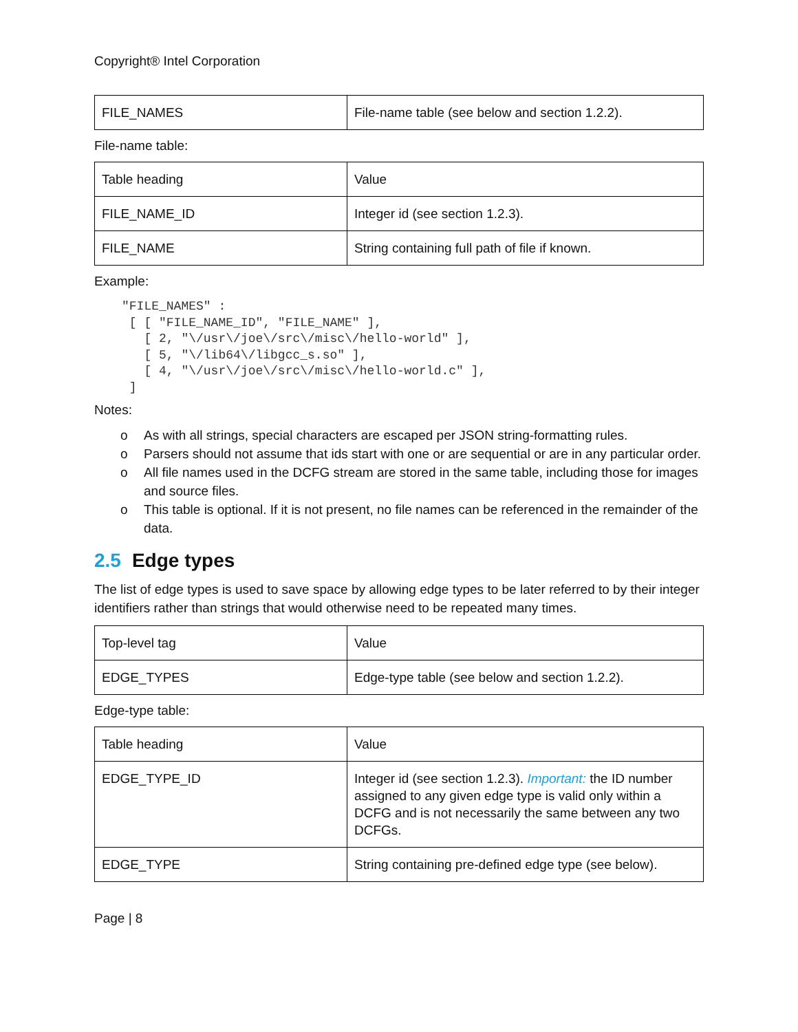Copyright® Intel Corporation
| FILE_NAMES | File-name table (see below and section 1.2.2). |
File-name table:
| Table heading | Value |
| FILE_NAME_ID | Integer id (see section 1.2.3). |
| FILE_NAME | String containing full path of file if known. |
Example:
"FILE_NAMES" :
 [ [ "FILE_NAME_ID", "FILE_NAME" ],
   [ 2, "\/usr\/joe\/src\/misc\/hello-world" ],
   [ 5, "\/lib64\/libgcc_s.so" ],
   [ 4, "\/usr\/joe\/src\/misc\/hello-world.c" ],
 ]
Notes:
o As with all strings, special characters are escaped per JSON string-formatting rules.
o Parsers should not assume that ids start with one or are sequential or are in any particular order.
o All file names used in the DCFG stream are stored in the same table, including those for images and source files.
o This table is optional. If it is not present, no file names can be referenced in the remainder of the data.
2.5 Edge types
The list of edge types is used to save space by allowing edge types to be later referred to by their integer identifiers rather than strings that would otherwise need to be repeated many times.
| Top-level tag | Value |
| EDGE_TYPES | Edge-type table (see below and section 1.2.2). |
Edge-type table:
| Table heading | Value |
| EDGE_TYPE_ID | Integer id (see section 1.2.3). Important: the ID number assigned to any given edge type is valid only within a DCFG and is not necessarily the same between any two DCFGs. |
| EDGE_TYPE | String containing pre-defined edge type (see below). |
Page | 8